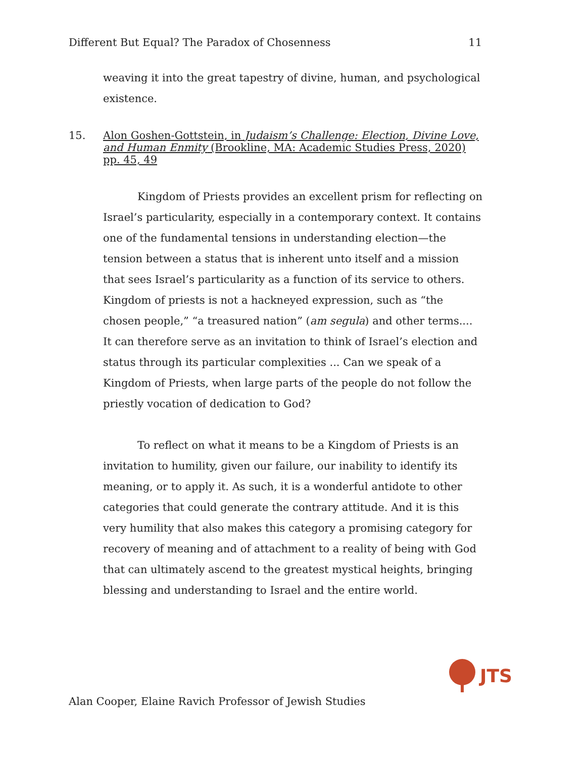Different But Equal? The Paradox of Chosenness 11
weaving it into the great tapestry of divine, human, and psychological existence.
15. Alon Goshen-Gottstein, in Judaism’s Challenge: Election, Divine Love, and Human Enmity (Brookline, MA: Academic Studies Press, 2020) pp. 45, 49
Kingdom of Priests provides an excellent prism for reflecting on Israel’s particularity, especially in a contemporary context. It contains one of the fundamental tensions in understanding election—the tension between a status that is inherent unto itself and a mission that sees Israel’s particularity as a function of its service to others. Kingdom of priests is not a hackneyed expression, such as “the chosen people,” “a treasured nation” (am segula) and other terms.... It can therefore serve as an invitation to think of Israel’s election and status through its particular complexities ... Can we speak of a Kingdom of Priests, when large parts of the people do not follow the priestly vocation of dedication to God?
To reflect on what it means to be a Kingdom of Priests is an invitation to humility, given our failure, our inability to identify its meaning, or to apply it. As such, it is a wonderful antidote to other categories that could generate the contrary attitude. And it is this very humility that also makes this category a promising category for recovery of meaning and of attachment to a reality of being with God that can ultimately ascend to the greatest mystical heights, bringing blessing and understanding to Israel and the entire world.
JTS
Alan Cooper, Elaine Ravich Professor of Jewish Studies